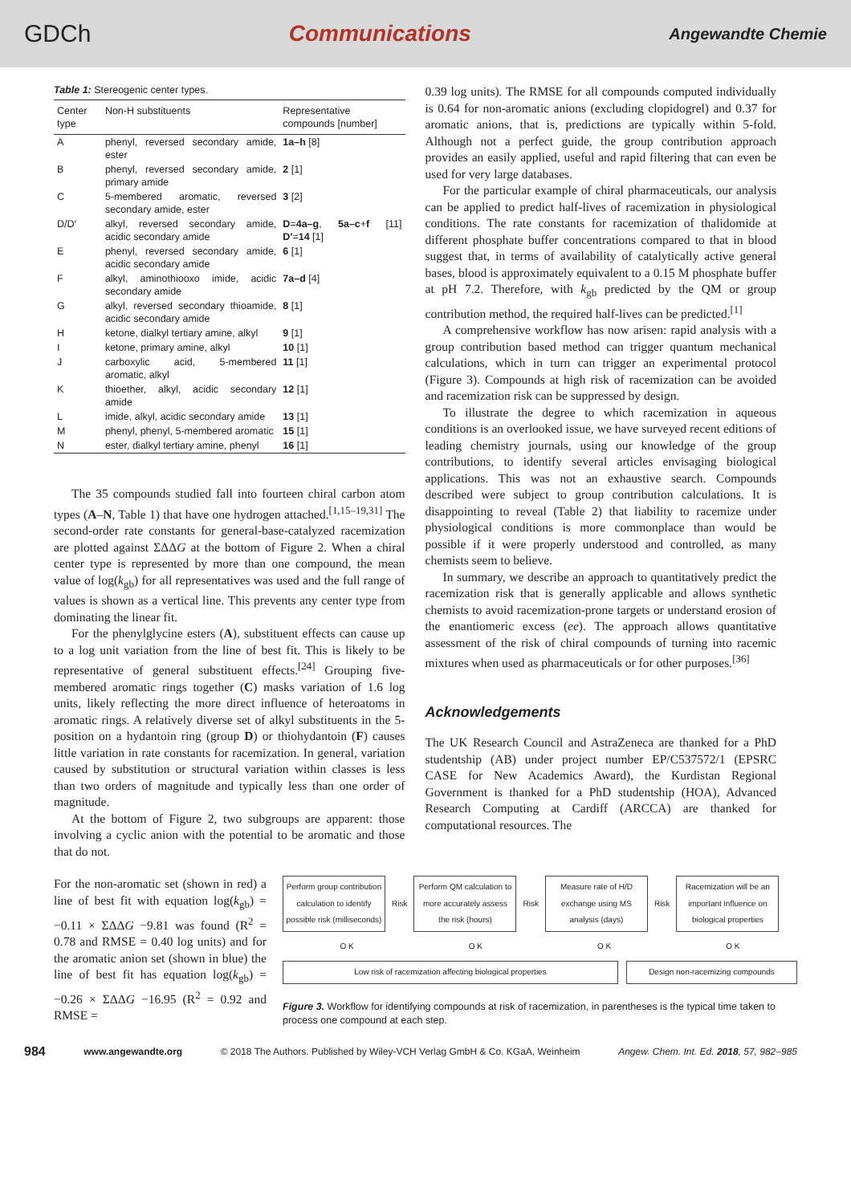GDCh Communications Angewandte Chemie
Table 1: Stereogenic center types.
| Center type | Non-H substituents | Representative compounds [number] |
| --- | --- | --- |
| A | phenyl, reversed secondary amide, ester | 1a–h [8] |
| B | phenyl, reversed secondary amide, primary amide | 2 [1] |
| C | 5-membered aromatic, reversed secondary amide, ester | 3 [2] |
| D/D′ | alkyl, reversed secondary amide, acidic secondary amide | D = 4a–g , 5a–c + f [11] D′ = 14 [1] |
| E | phenyl, reversed secondary amide, acidic secondary amide | 6 [1] |
| F | alkyl, aminothiooxo imide, acidic secondary amide | 7a–d [4] |
| G | alkyl, reversed secondary thioamide, acidic secondary amide | 8 [1] |
| H | ketone, dialkyl tertiary amine, alkyl | 9 [1] |
| I | ketone, primary amine, alkyl | 10 [1] |
| J | carboxylic acid, 5-membered aromatic, alkyl | 11 [1] |
| K | thioether, alkyl, acidic secondary amide | 12 [1] |
| L | imide, alkyl, acidic secondary amide | 13 [1] |
| M | phenyl, phenyl, 5-membered aromatic | 15 [1] |
| N | ester, dialkyl tertiary amine, phenyl | 16 [1] |
The 35 compounds studied fall into fourteen chiral carbon atom types (A–N, Table 1) that have one hydrogen attached.<sup>[1,15–19,31]</sup> The second-order rate constants for general-base-catalyzed racemization are plotted against ΣΔΔG at the bottom of Figure 2. When a chiral center type is represented by more than one compound, the mean value of log(k<sub>gb</sub>) for all representatives was used and the full range of values is shown as a vertical line. This prevents any center type from dominating the linear fit.
For the phenylglycine esters (A), substituent effects can cause up to a log unit variation from the line of best fit. This is likely to be representative of general substituent effects.<sup>[24]</sup> Grouping five-membered aromatic rings together (C) masks variation of 1.6 log units, likely reflecting the more direct influence of heteroatoms in aromatic rings. A relatively diverse set of alkyl substituents in the 5-position on a hydantoin ring (group D) or thiohydantoin (F) causes little variation in rate constants for racemization. In general, variation caused by substitution or structural variation within classes is less than two orders of magnitude and typically less than one order of magnitude.
At the bottom of Figure 2, two subgroups are apparent: those involving a cyclic anion with the potential to be aromatic and those that do not.
0.39 log units). The RMSE for all compounds computed individually is 0.64 for non-aromatic anions (excluding clopidogrel) and 0.37 for aromatic anions, that is, predictions are typically within 5-fold. Although not a perfect guide, the group contribution approach provides an easily applied, useful and rapid filtering that can even be used for very large databases.
For the particular example of chiral pharmaceuticals, our analysis can be applied to predict half-lives of racemization in physiological conditions. The rate constants for racemization of thalidomide at different phosphate buffer concentrations compared to that in blood suggest that, in terms of availability of catalytically active general bases, blood is approximately equivalent to a 0.15 M phosphate buffer at pH 7.2. Therefore, with k<sub>gb</sub> predicted by the QM or group contribution method, the required half-lives can be predicted.<sup>[1]</sup>
A comprehensive workflow has now arisen: rapid analysis with a group contribution based method can trigger quantum mechanical calculations, which in turn can trigger an experimental protocol (Figure 3). Compounds at high risk of racemization can be avoided and racemization risk can be suppressed by design.
To illustrate the degree to which racemization in aqueous conditions is an overlooked issue, we have surveyed recent editions of leading chemistry journals, using our knowledge of the group contributions, to identify several articles envisaging biological applications. This was not an exhaustive search. Compounds described were subject to group contribution calculations. It is disappointing to reveal (Table 2) that liability to racemize under physiological conditions is more commonplace than would be possible if it were properly understood and controlled, as many chemists seem to believe.
In summary, we describe an approach to quantitatively predict the racemization risk that is generally applicable and allows synthetic chemists to avoid racemization-prone targets or understand erosion of the enantiomeric excess (ee). The approach allows quantitative assessment of the risk of chiral compounds of turning into racemic mixtures when used as pharmaceuticals or for other purposes.<sup>[36]</sup>
Acknowledgements
The UK Research Council and AstraZeneca are thanked for a PhD studentship (AB) under project number EP/C537572/1 (EPSRC CASE for New Academics Award), the Kurdistan Regional Government is thanked for a PhD studentship (HOA), Advanced Research Computing at Cardiff (ARCCA) are thanked for computational resources. The
For the non-aromatic set (shown in red) a line of best fit with equation log(k<sub>gb</sub>) = −0.11 × ΣΔΔG −9.81 was found (R<sup>2</sup> = 0.78 and RMSE = 0.40 log units) and for the aromatic anion set (shown in blue) the line of best fit has equation log(k<sub>gb</sub>) = −0.26 × ΣΔΔG −16.95 (R<sup>2</sup> = 0.92 and RMSE =
Perform group contribution calculation to identify possible risk (milliseconds)
Risk
Perform QM calculation to more accurately assess the risk (hours)
Risk
Measure rate of H/D exchange using MS analysis (days)
Risk
Racemization will be an important influence on biological properties
O K O K O K O K
Low risk of racemization affecting biological properties
Design non-racemizing compounds
Figure 3. Workflow for identifying compounds at risk of racemization, in parentheses is the typical time taken to process one compound at each step.
984 www.angewandte.org © 2018 The Authors. Published by Wiley-VCH Verlag GmbH & Co. KGaA, Weinheim Angew. Chem. Int. Ed. 2018, 57, 982–985